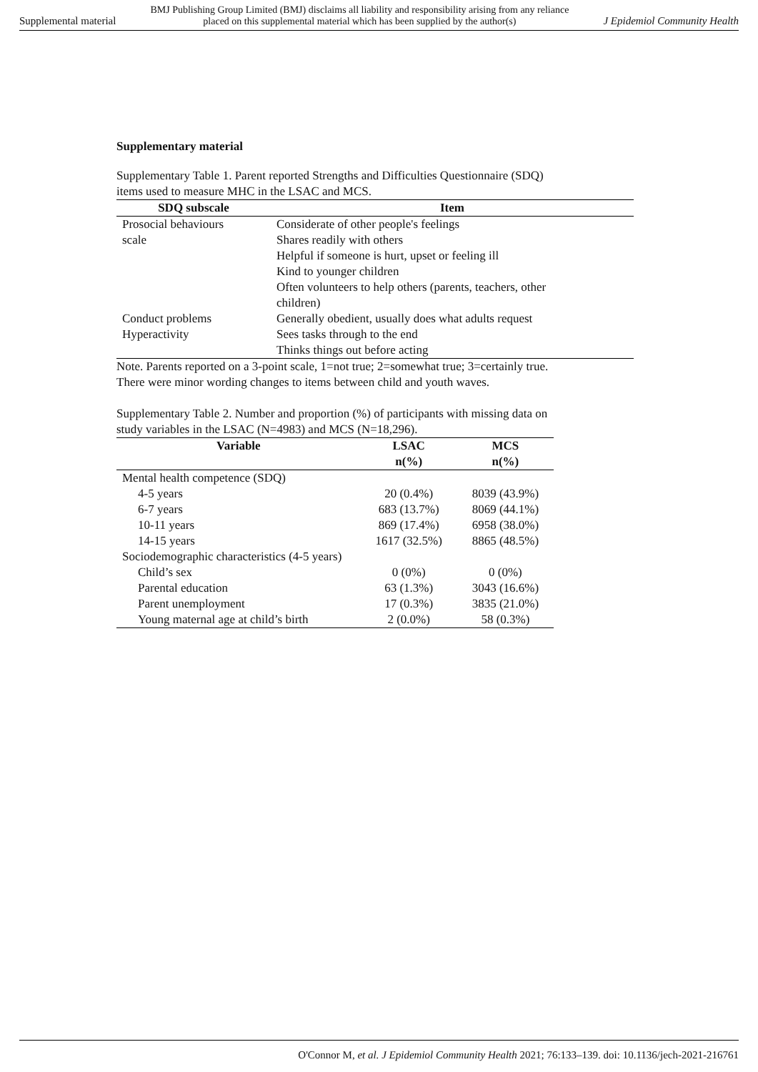Supplemental material BMJ Publishing Group Limited (BMJ) disclaims all liability and responsibility arising from any reliance
placed on this supplemental material which has been supplied by the author(s) J Epidemiol Community Health
Supplementary material
Supplementary Table 1. Parent reported Strengths and Difficulties Questionnaire (SDQ)
items used to measure MHC in the LSAC and MCS.
| SDQ subscale | Item |
| --- | --- |
| Prosocial behaviours scale | Considerate of other people's feelings |
| | Shares readily with others |
| | Helpful if someone is hurt, upset or feeling ill |
| | Kind to younger children |
| | Often volunteers to help others (parents, teachers, other children) |
| Conduct problems | Generally obedient, usually does what adults request |
| Hyperactivity | Sees tasks through to the end |
| | Thinks things out before acting |
Note. Parents reported on a 3-point scale, 1=not true; 2=somewhat true; 3=certainly true.
There were minor wording changes to items between child and youth waves.
Supplementary Table 2. Number and proportion (%) of participants with missing data on
study variables in the LSAC (N=4983) and MCS (N=18,296).
| Variable | LSAC n(%) | MCS n(%) |
| --- | --- | --- |
| Mental health competence (SDQ) | | |
| 4-5 years | 20 (0.4%) | 8039 (43.9%) |
| 6-7 years | 683 (13.7%) | 8069 (44.1%) |
| 10-11 years | 869 (17.4%) | 6958 (38.0%) |
| 14-15 years | 1617 (32.5%) | 8865 (48.5%) |
| Sociodemographic characteristics (4-5 years) | | |
| Child’s sex | 0 (0%) | 0 (0%) |
| Parental education | 63 (1.3%) | 3043 (16.6%) |
| Parent unemployment | 17 (0.3%) | 3835 (21.0%) |
| Young maternal age at child’s birth | 2 (0.0%) | 58 (0.3%) |
O'Connor M, et al. J Epidemiol Community Health 2021; 76:133–139. doi: 10.1136/jech-2021-216761